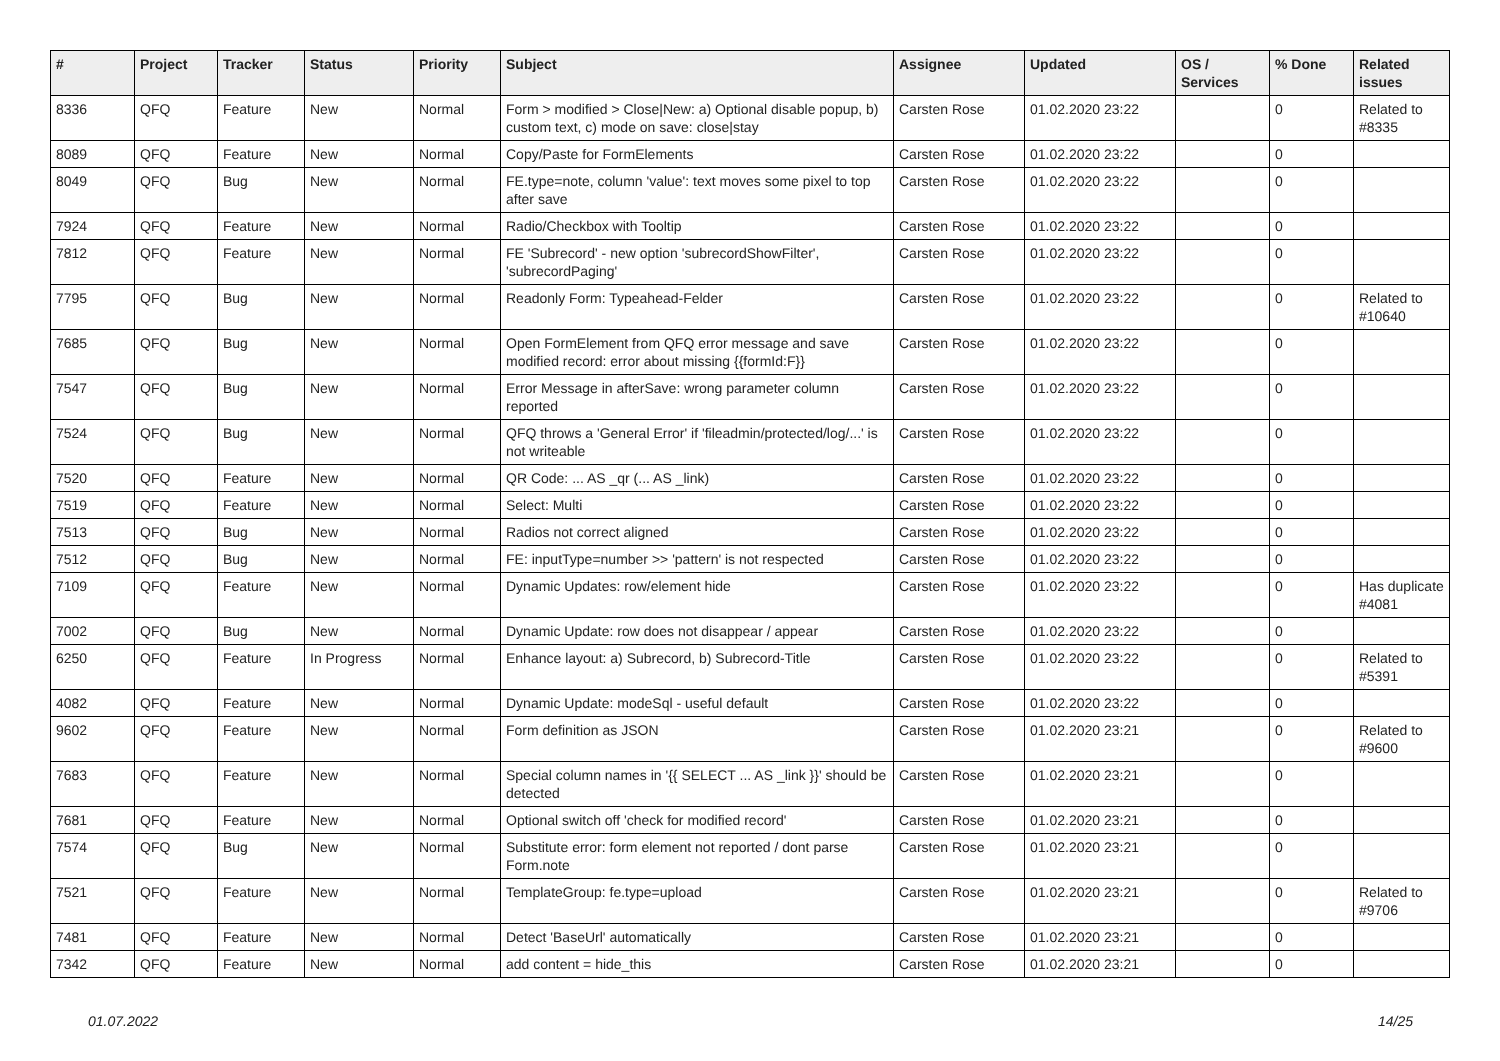| # | Project | Tracker | Status | Priority | Subject | Assignee | Updated | OS / Services | % Done | Related issues |
| --- | --- | --- | --- | --- | --- | --- | --- | --- | --- | --- |
| 8336 | QFQ | Feature | New | Normal | Form > modified > Close/New: a) Optional disable popup, b) custom text, c) mode on save: close/stay | Carsten Rose | 01.02.2020 23:22 | | 0 | Related to #8335 |
| 8089 | QFQ | Feature | New | Normal | Copy/Paste for FormElements | Carsten Rose | 01.02.2020 23:22 | | 0 | |
| 8049 | QFQ | Bug | New | Normal | FE.type=note, column 'value': text moves some pixel to top after save | Carsten Rose | 01.02.2020 23:22 | | 0 | |
| 7924 | QFQ | Feature | New | Normal | Radio/Checkbox with Tooltip | Carsten Rose | 01.02.2020 23:22 | | 0 | |
| 7812 | QFQ | Feature | New | Normal | FE 'Subrecord' - new option 'subrecordShowFilter', 'subrecordPaging' | Carsten Rose | 01.02.2020 23:22 | | 0 | |
| 7795 | QFQ | Bug | New | Normal | Readonly Form: Typeahead-Felder | Carsten Rose | 01.02.2020 23:22 | | 0 | Related to #10640 |
| 7685 | QFQ | Bug | New | Normal | Open FormElement from QFQ error message and save modified record: error about missing {{formId:F}} | Carsten Rose | 01.02.2020 23:22 | | 0 | |
| 7547 | QFQ | Bug | New | Normal | Error Message in afterSave: wrong parameter column reported | Carsten Rose | 01.02.2020 23:22 | | 0 | |
| 7524 | QFQ | Bug | New | Normal | QFQ throws a 'General Error' if 'fileadmin/protected/log/...' is not writeable | Carsten Rose | 01.02.2020 23:22 | | 0 | |
| 7520 | QFQ | Feature | New | Normal | QR Code: ... AS _qr (... AS _link) | Carsten Rose | 01.02.2020 23:22 | | 0 | |
| 7519 | QFQ | Feature | New | Normal | Select: Multi | Carsten Rose | 01.02.2020 23:22 | | 0 | |
| 7513 | QFQ | Bug | New | Normal | Radios not correct aligned | Carsten Rose | 01.02.2020 23:22 | | 0 | |
| 7512 | QFQ | Bug | New | Normal | FE: inputType=number >> 'pattern' is not respected | Carsten Rose | 01.02.2020 23:22 | | 0 | |
| 7109 | QFQ | Feature | New | Normal | Dynamic Updates: row/element hide | Carsten Rose | 01.02.2020 23:22 | | 0 | Has duplicate #4081 |
| 7002 | QFQ | Bug | New | Normal | Dynamic Update: row does not disappear / appear | Carsten Rose | 01.02.2020 23:22 | | 0 | |
| 6250 | QFQ | Feature | In Progress | Normal | Enhance layout: a) Subrecord, b) Subrecord-Title | Carsten Rose | 01.02.2020 23:22 | | 0 | Related to #5391 |
| 4082 | QFQ | Feature | New | Normal | Dynamic Update: modeSql - useful default | Carsten Rose | 01.02.2020 23:22 | | 0 | |
| 9602 | QFQ | Feature | New | Normal | Form definition as JSON | Carsten Rose | 01.02.2020 23:21 | | 0 | Related to #9600 |
| 7683 | QFQ | Feature | New | Normal | Special column names in '{{ SELECT ... AS _link }}' should be detected | Carsten Rose | 01.02.2020 23:21 | | 0 | |
| 7681 | QFQ | Feature | New | Normal | Optional switch off 'check for modified record' | Carsten Rose | 01.02.2020 23:21 | | 0 | |
| 7574 | QFQ | Bug | New | Normal | Substitute error: form element not reported / dont parse Form.note | Carsten Rose | 01.02.2020 23:21 | | 0 | |
| 7521 | QFQ | Feature | New | Normal | TemplateGroup: fe.type=upload | Carsten Rose | 01.02.2020 23:21 | | 0 | Related to #9706 |
| 7481 | QFQ | Feature | New | Normal | Detect 'BaseUrl' automatically | Carsten Rose | 01.02.2020 23:21 | | 0 | |
| 7342 | QFQ | Feature | New | Normal | add content = hide_this | Carsten Rose | 01.02.2020 23:21 | | 0 | |
01.07.2022 14/25